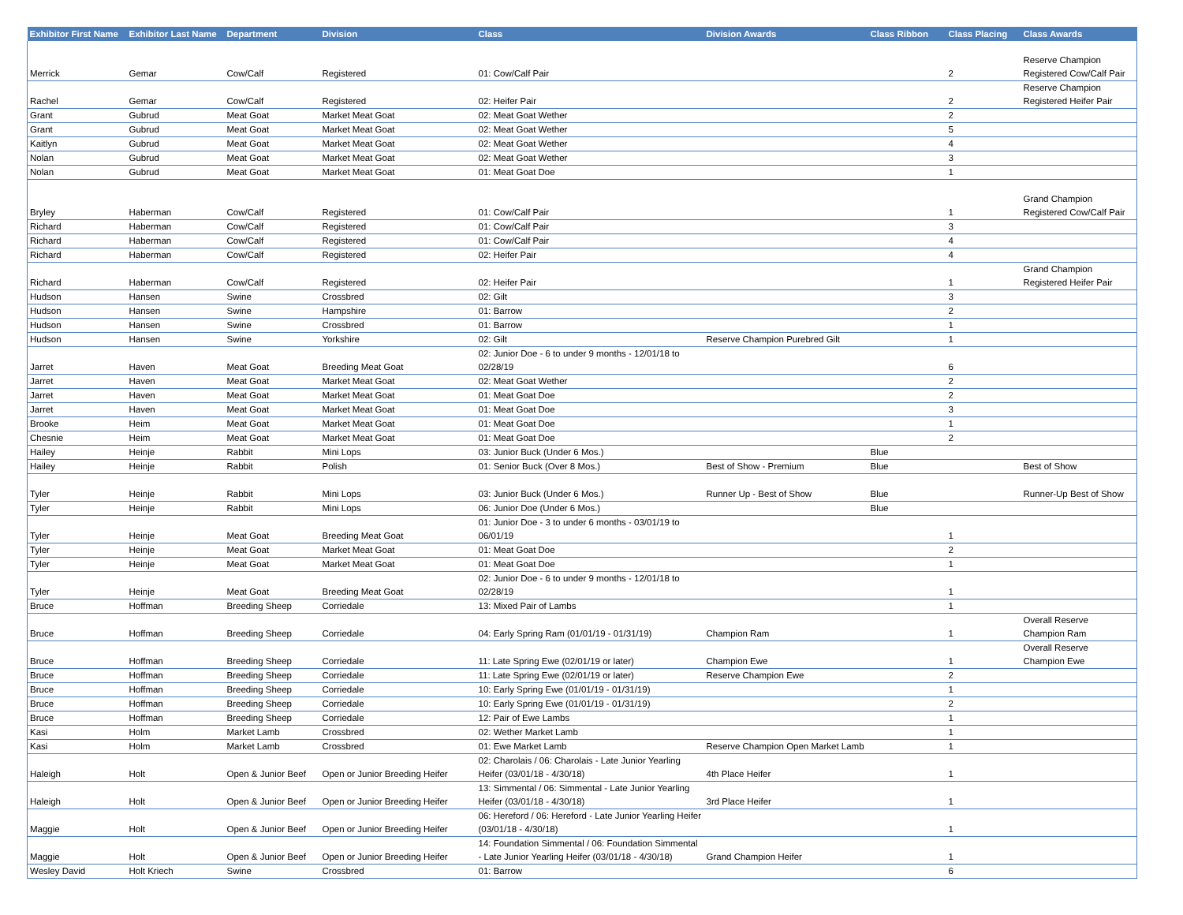| Exhibitor First Name | Exhibitor Last Name | Department | Division | Class | Division Awards | Class Ribbon | Class Placing | Class Awards |
| --- | --- | --- | --- | --- | --- | --- | --- | --- |
| Merrick | Gemar | Cow/Calf | Registered | 01: Cow/Calf Pair | | | 2 | Reserve Champion Registered Cow/Calf Pair |
| Rachel | Gemar | Cow/Calf | Registered | 02: Heifer Pair | | | 2 | Reserve Champion Registered Heifer Pair |
| Grant | Gubrud | Meat Goat | Market Meat Goat | 02: Meat Goat Wether | | | 2 | |
| Grant | Gubrud | Meat Goat | Market Meat Goat | 02: Meat Goat Wether | | | 5 | |
| Kaitlyn | Gubrud | Meat Goat | Market Meat Goat | 02: Meat Goat Wether | | | 4 | |
| Nolan | Gubrud | Meat Goat | Market Meat Goat | 02: Meat Goat Wether | | | 3 | |
| Nolan | Gubrud | Meat Goat | Market Meat Goat | 01: Meat Goat Doe | | | 1 | |
| Bryley | Haberman | Cow/Calf | Registered | 01: Cow/Calf Pair | | | 1 | Grand Champion Registered Cow/Calf Pair |
| Richard | Haberman | Cow/Calf | Registered | 01: Cow/Calf Pair | | | 3 | |
| Richard | Haberman | Cow/Calf | Registered | 01: Cow/Calf Pair | | | 4 | |
| Richard | Haberman | Cow/Calf | Registered | 02: Heifer Pair | | | 4 | |
| Richard | Haberman | Cow/Calf | Registered | 02: Heifer Pair | | | 1 | Grand Champion Registered Heifer Pair |
| Hudson | Hansen | Swine | Crossbred | 02: Gilt | | | 3 | |
| Hudson | Hansen | Swine | Hampshire | 01: Barrow | | | 2 | |
| Hudson | Hansen | Swine | Crossbred | 01: Barrow | | | 1 | |
| Hudson | Hansen | Swine | Yorkshire | 02: Gilt | Reserve Champion Purebred Gilt | | 1 | |
| Jarret | Haven | Meat Goat | Breeding Meat Goat | 02: Junior Doe - 6 to under 9 months - 12/01/18 to 02/28/19 | | | 6 | |
| Jarret | Haven | Meat Goat | Market Meat Goat | 02: Meat Goat Wether | | | 2 | |
| Jarret | Haven | Meat Goat | Market Meat Goat | 01: Meat Goat Doe | | | 2 | |
| Jarret | Haven | Meat Goat | Market Meat Goat | 01: Meat Goat Doe | | | 3 | |
| Brooke | Heim | Meat Goat | Market Meat Goat | 01: Meat Goat Doe | | | 1 | |
| Chesnie | Heim | Meat Goat | Market Meat Goat | 01: Meat Goat Doe | | | 2 | |
| Hailey | Heinje | Rabbit | Mini Lops | 03: Junior Buck (Under 6 Mos.) | | Blue | | |
| Hailey | Heinje | Rabbit | Polish | 01: Senior Buck (Over 8 Mos.) | Best of Show - Premium | Blue | | Best of Show |
| Tyler | Heinje | Rabbit | Mini Lops | 03: Junior Buck (Under 6 Mos.) | Runner Up - Best of Show | Blue | | Runner-Up Best of Show |
| Tyler | Heinje | Rabbit | Mini Lops | 06: Junior Doe (Under 6 Mos.) | | Blue | | |
| Tyler | Heinje | Meat Goat | Breeding Meat Goat | 01: Junior Doe - 3 to under 6 months - 03/01/19 to 06/01/19 | | | 1 | |
| Tyler | Heinje | Meat Goat | Market Meat Goat | 01: Meat Goat Doe | | | 2 | |
| Tyler | Heinje | Meat Goat | Market Meat Goat | 01: Meat Goat Doe | | | 1 | |
| Tyler | Heinje | Meat Goat | Breeding Meat Goat | 02: Junior Doe - 6 to under 9 months - 12/01/18 to 02/28/19 | | | 1 | |
| Bruce | Hoffman | Breeding Sheep | Corriedale | 13: Mixed Pair of Lambs | | | 1 | |
| Bruce | Hoffman | Breeding Sheep | Corriedale | 04: Early Spring Ram (01/01/19 - 01/31/19) | Champion Ram | | 1 | Overall Reserve Champion Ram |
| Bruce | Hoffman | Breeding Sheep | Corriedale | 11: Late Spring Ewe (02/01/19 or later) | Champion Ewe | | 1 | Overall Reserve Champion Ewe |
| Bruce | Hoffman | Breeding Sheep | Corriedale | 11: Late Spring Ewe (02/01/19 or later) | Reserve Champion Ewe | | 2 | |
| Bruce | Hoffman | Breeding Sheep | Corriedale | 10: Early Spring Ewe (01/01/19 - 01/31/19) | | | 1 | |
| Bruce | Hoffman | Breeding Sheep | Corriedale | 10: Early Spring Ewe (01/01/19 - 01/31/19) | | | 2 | |
| Bruce | Hoffman | Breeding Sheep | Corriedale | 12: Pair of Ewe Lambs | | | 1 | |
| Kasi | Holm | Market Lamb | Crossbred | 02: Wether Market Lamb | | | 1 | |
| Kasi | Holm | Market Lamb | Crossbred | 01: Ewe Market Lamb | Reserve Champion Open Market Lamb | | 1 | |
| Haleigh | Holt | Open & Junior Beef | Open or Junior Breeding Heifer | 02: Charolais / 06: Charolais - Late Junior Yearling Heifer (03/01/18 - 4/30/18) | 4th Place Heifer | | 1 | |
| Haleigh | Holt | Open & Junior Beef | Open or Junior Breeding Heifer | 13: Simmental / 06: Simmental - Late Junior Yearling Heifer (03/01/18 - 4/30/18) | 3rd Place Heifer | | 1 | |
| Maggie | Holt | Open & Junior Beef | Open or Junior Breeding Heifer | 06: Hereford / 06: Hereford - Late Junior Yearling Heifer (03/01/18 - 4/30/18) | | | 1 | |
| Maggie | Holt | Open & Junior Beef | Open or Junior Breeding Heifer | 14: Foundation Simmental / 06: Foundation Simmental - Late Junior Yearling Heifer (03/01/18 - 4/30/18) | Grand Champion Heifer | | 1 | |
| Wesley David | Holt Kriech | Swine | Crossbred | 01: Barrow | | | 6 | |